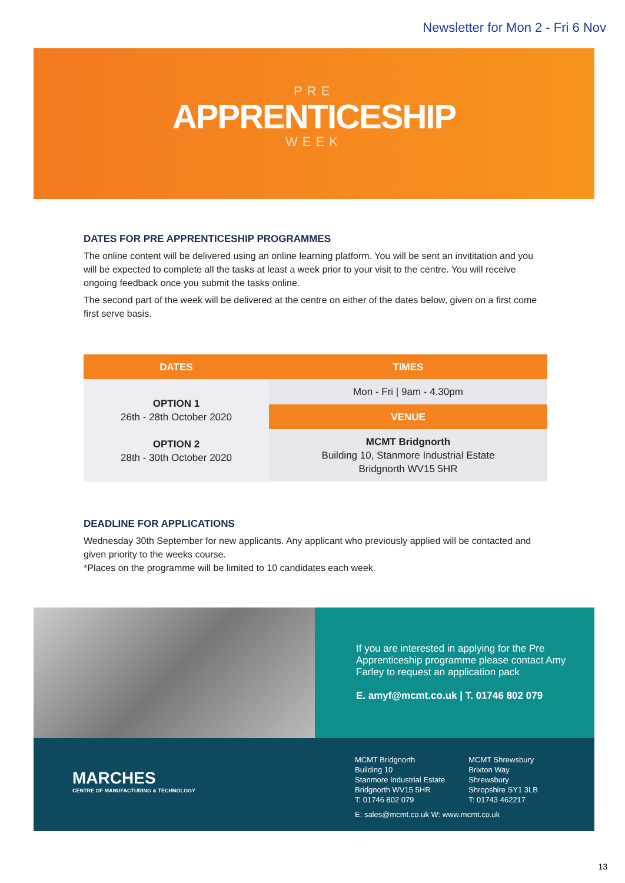Newsletter for Mon 2 - Fri 6 Nov
PRE
APPRENTICESHIP
WEEK
DATES FOR PRE APPRENTICESHIP PROGRAMMES
The online content will be delivered using an online learning platform. You will be sent an invititation and you will be expected to complete all the tasks at least a week prior to your visit to the centre. You will receive ongoing feedback once you submit the tasks online.
The second part of the week will be delivered at the centre on either of the dates below, given on a first come first serve basis.
| DATES | TIMES |
| --- | --- |
| OPTION 1 26th - 28th October 2020 OPTION 2 28th - 30th October 2020 | Mon - Fri / 9am - 4.30pm |
| | VENUE |
| | MCMT Bridgnorth Building 10, Stanmore Industrial Estate Bridgnorth WV15 5HR |
DEADLINE FOR APPLICATIONS
Wednesday 30th September for new applicants. Any applicant who previously applied will be contacted and given priority to the weeks course.
*Places on the programme will be limited to 10 candidates each week.
If you are interested in applying for the Pre Apprenticeship programme please contact Amy Farley to request an application pack
E. amyf@mcmt.co.uk | T. 01746 802 079
MARCHES
CENTRE OF MANUFACTURING & TECHNOLOGY
MCMT Bridgnorth
Building 10
Stanmore Industrial Estate
Bridgnorth WV15 5HR
T: 01746 802 079
MCMT Shrewsbury
Brixton Way
Shrewsbury
Shropshire SY1 3LB
T: 01743 462217
E: sales@mcmt.co.uk W: www.mcmt.co.uk
13